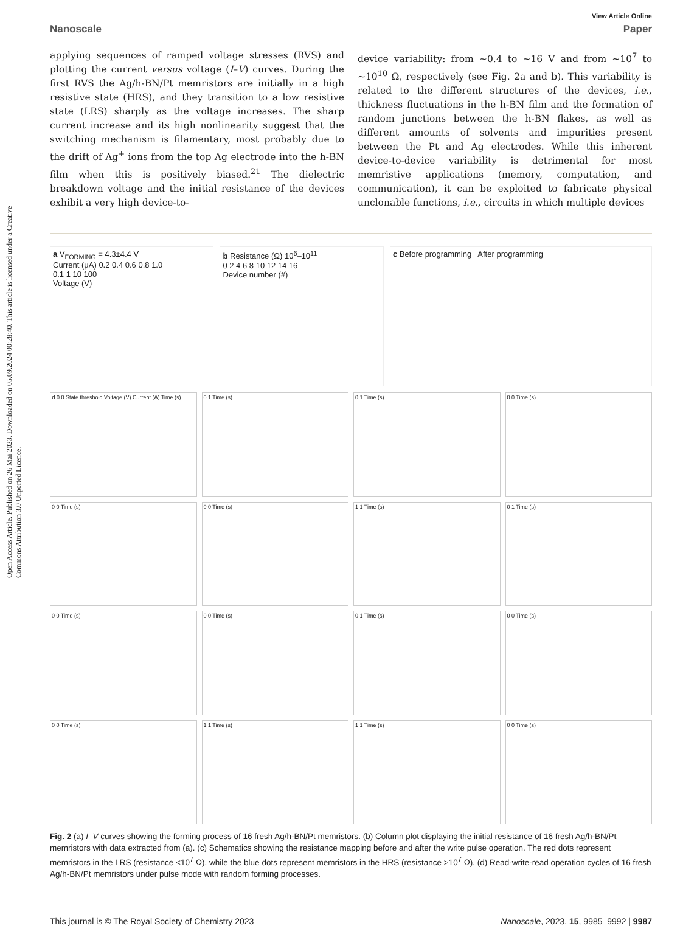Open Access Article. Published on 26 Mai 2023. Downloaded on 05.09.2024 00:28:40. This article is licensed under a Creative Commons Attribution 3.0 Unported Licence.
View Article Online
Nanoscale Paper
applying sequences of ramped voltage stresses (RVS) and plotting the current versus voltage (I–V) curves. During the first RVS the Ag/h-BN/Pt memristors are initially in a high resistive state (HRS), and they transition to a low resistive state (LRS) sharply as the voltage increases. The sharp current increase and its high nonlinearity suggest that the switching mechanism is filamentary, most probably due to the drift of Ag<sup>+</sup> ions from the top Ag electrode into the h-BN film when this is positively biased.<sup>21</sup> The dielectric breakdown voltage and the initial resistance of the devices exhibit a very high device-to-
device variability: from ~0.4 to ~16 V and from ~10<sup>7</sup> to ~10<sup>10</sup> Ω, respectively (see Fig. 2a and b). This variability is related to the different structures of the devices, i.e., thickness fluctuations in the h-BN film and the formation of random junctions between the h-BN flakes, as well as different amounts of solvents and impurities present between the Pt and Ag electrodes. While this inherent device-to-device variability is detrimental for most memristive applications (memory, computation, and communication), it can be exploited to fabricate physical unclonable functions, i.e., circuits in which multiple devices
a V<sub>FORMING</sub> = 4.3±4.4 V
Current (μA) 0.2 0.4 0.6 0.8 1.0
0.1 1 10 100
Voltage (V)
b Resistance (Ω) 10<sup>6</sup>–10<sup>11</sup>
0 2 4 6 8 10 12 14 16
Device number (#)
c Before programming After programming
d 0 0 State threshold Voltage (V) Current (A) Time (s)
0 1 Time (s)
0 1 Time (s)
0 0 Time (s)
0 0 Time (s)
0 0 Time (s)
1 1 Time (s)
0 1 Time (s)
0 0 Time (s)
0 0 Time (s)
0 1 Time (s)
0 0 Time (s)
0 0 Time (s)
1 1 Time (s)
1 1 Time (s)
0 0 Time (s)
Fig. 2 (a) I–V curves showing the forming process of 16 fresh Ag/h-BN/Pt memristors. (b) Column plot displaying the initial resistance of 16 fresh Ag/h-BN/Pt memristors with data extracted from (a). (c) Schematics showing the resistance mapping before and after the write pulse operation. The red dots represent memristors in the LRS (resistance <10<sup>7</sup> Ω), while the blue dots represent memristors in the HRS (resistance >10<sup>7</sup> Ω). (d) Read-write-read operation cycles of 16 fresh Ag/h-BN/Pt memristors under pulse mode with random forming processes.
This journal is © The Royal Society of Chemistry 2023 Nanoscale, 2023, 15, 9985–9992 | 9987